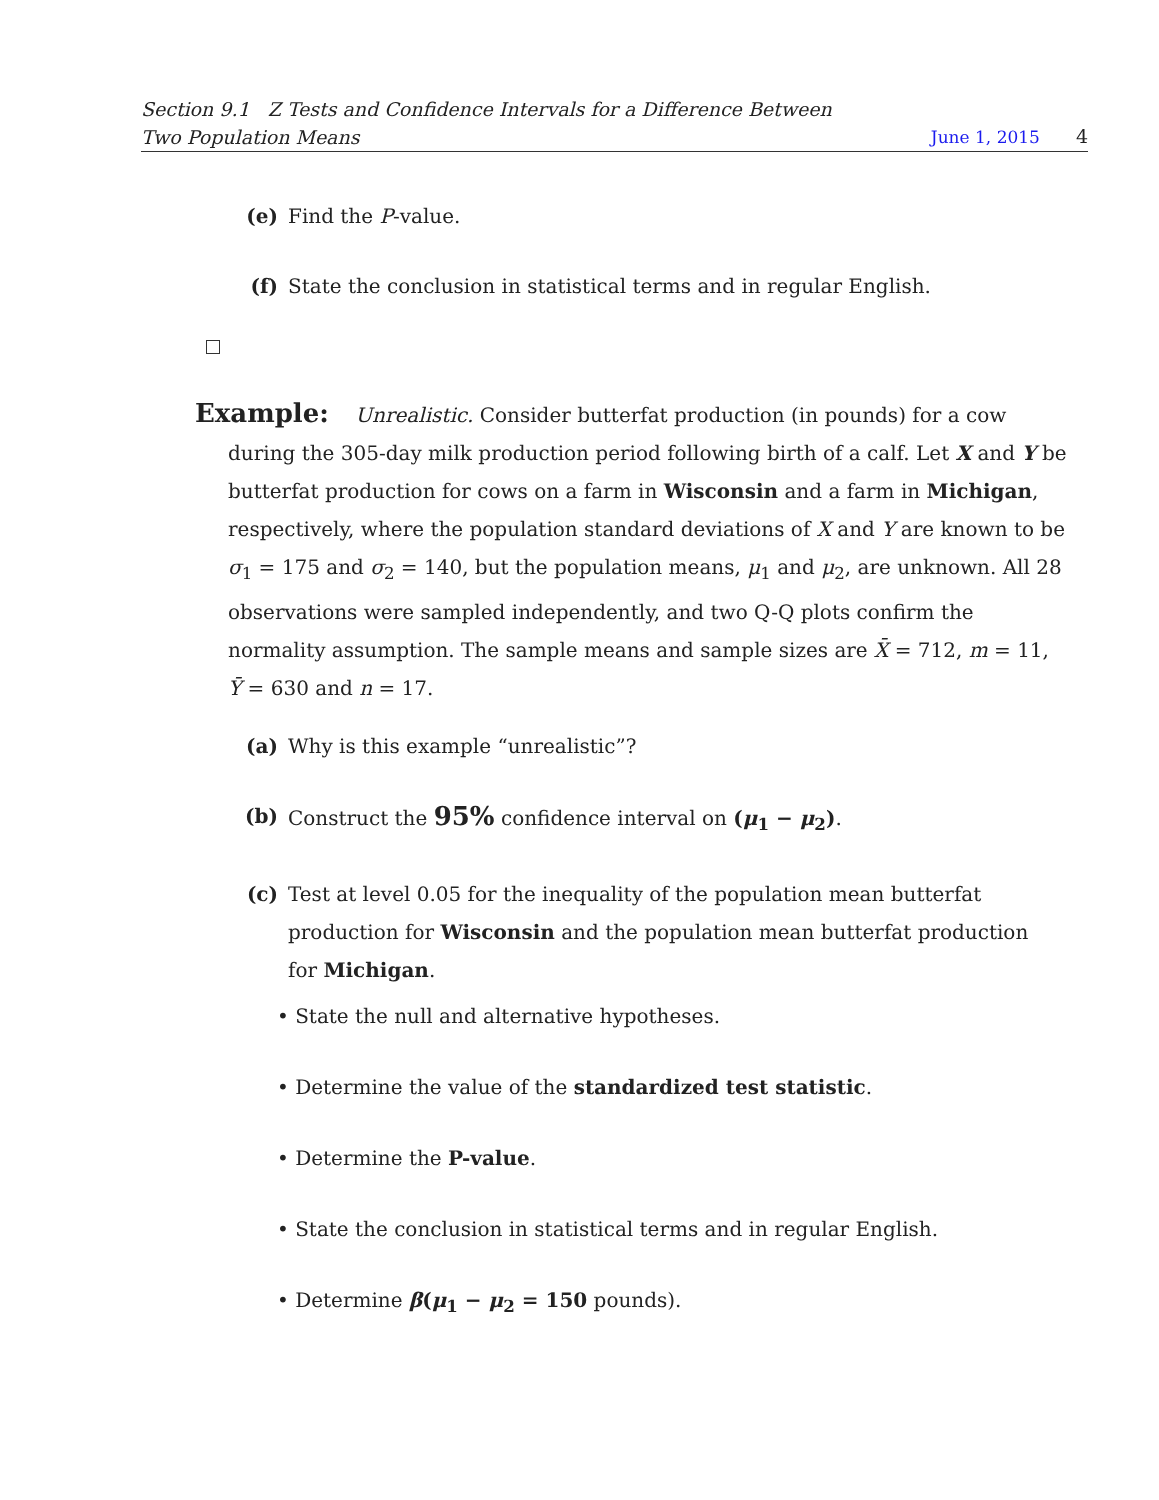Section 9.1 Z Tests and Confidence Intervals for a Difference Between
Two Population Means
June 1, 2015 4
(e) Find the P-value.
(f) State the conclusion in statistical terms and in regular English.
Example: Unrealistic. Consider butterfat production (in pounds) for a cow during the 305-day milk production period following birth of a calf. Let X and Y be butterfat production for cows on a farm in Wisconsin and a farm in Michigan, respectively, where the population standard deviations of X and Y are known to be σ<sub>1</sub> = 175 and σ<sub>2</sub> = 140, but the population means, μ<sub>1</sub> and μ<sub>2</sub>, are unknown. All 28 observations were sampled independently, and two Q-Q plots confirm the normality assumption. The sample means and sample sizes are X̄ = 712, m = 11, Ȳ = 630 and n = 17.
(a) Why is this example “unrealistic”?
(b) Construct the 95% confidence interval on (μ<sub>1</sub> − μ<sub>2</sub>).
(c) Test at level 0.05 for the inequality of the population mean butterfat production for Wisconsin and the population mean butterfat production for Michigan.
• State the null and alternative hypotheses.
• Determine the value of the standardized test statistic.
• Determine the P-value.
• State the conclusion in statistical terms and in regular English.
• Determine β(μ<sub>1</sub> − μ<sub>2</sub> = 150 pounds).